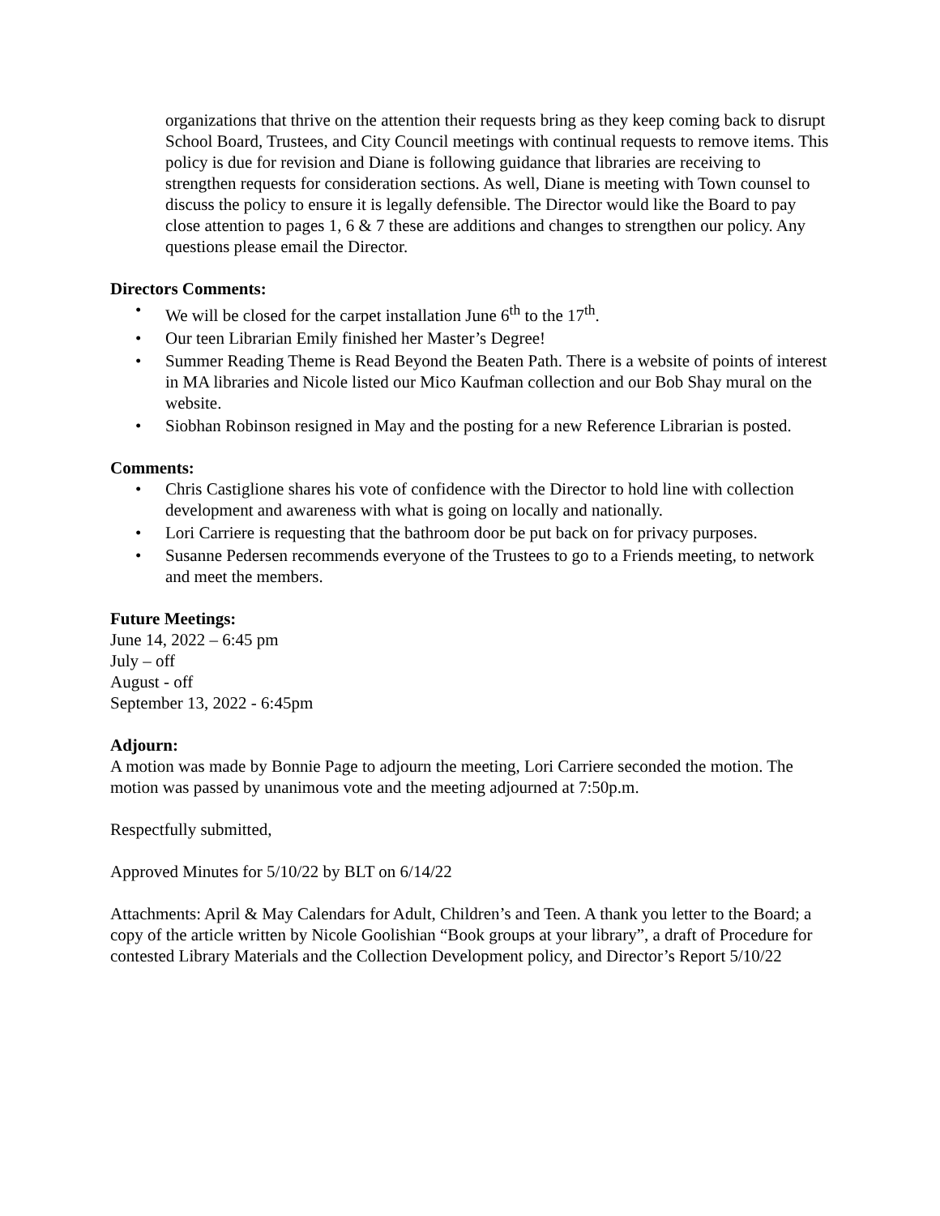organizations that thrive on the attention their requests bring as they keep coming back to disrupt School Board, Trustees, and City Council meetings with continual requests to remove items. This policy is due for revision and Diane is following guidance that libraries are receiving to strengthen requests for consideration sections. As well, Diane is meeting with Town counsel to discuss the policy to ensure it is legally defensible. The Director would like the Board to pay close attention to pages 1, 6 & 7 these are additions and changes to strengthen our policy. Any questions please email the Director.
Directors Comments:
• We will be closed for the carpet installation June 6<sup>th</sup> to the 17<sup>th</sup>.
• Our teen Librarian Emily finished her Master’s Degree!
• Summer Reading Theme is Read Beyond the Beaten Path. There is a website of points of interest in MA libraries and Nicole listed our Mico Kaufman collection and our Bob Shay mural on the website.
• Siobhan Robinson resigned in May and the posting for a new Reference Librarian is posted.
Comments:
• Chris Castiglione shares his vote of confidence with the Director to hold line with collection development and awareness with what is going on locally and nationally.
• Lori Carriere is requesting that the bathroom door be put back on for privacy purposes.
• Susanne Pedersen recommends everyone of the Trustees to go to a Friends meeting, to network and meet the members.
Future Meetings:
June 14, 2022 – 6:45 pm
July – off
August - off
September 13, 2022 - 6:45pm
Adjourn:
A motion was made by Bonnie Page to adjourn the meeting, Lori Carriere seconded the motion. The motion was passed by unanimous vote and the meeting adjourned at 7:50p.m.
Respectfully submitted,
Approved Minutes for 5/10/22 by BLT on 6/14/22
Attachments: April & May Calendars for Adult, Children’s and Teen. A thank you letter to the Board; a copy of the article written by Nicole Goolishian “Book groups at your library”, a draft of Procedure for contested Library Materials and the Collection Development policy, and Director’s Report 5/10/22